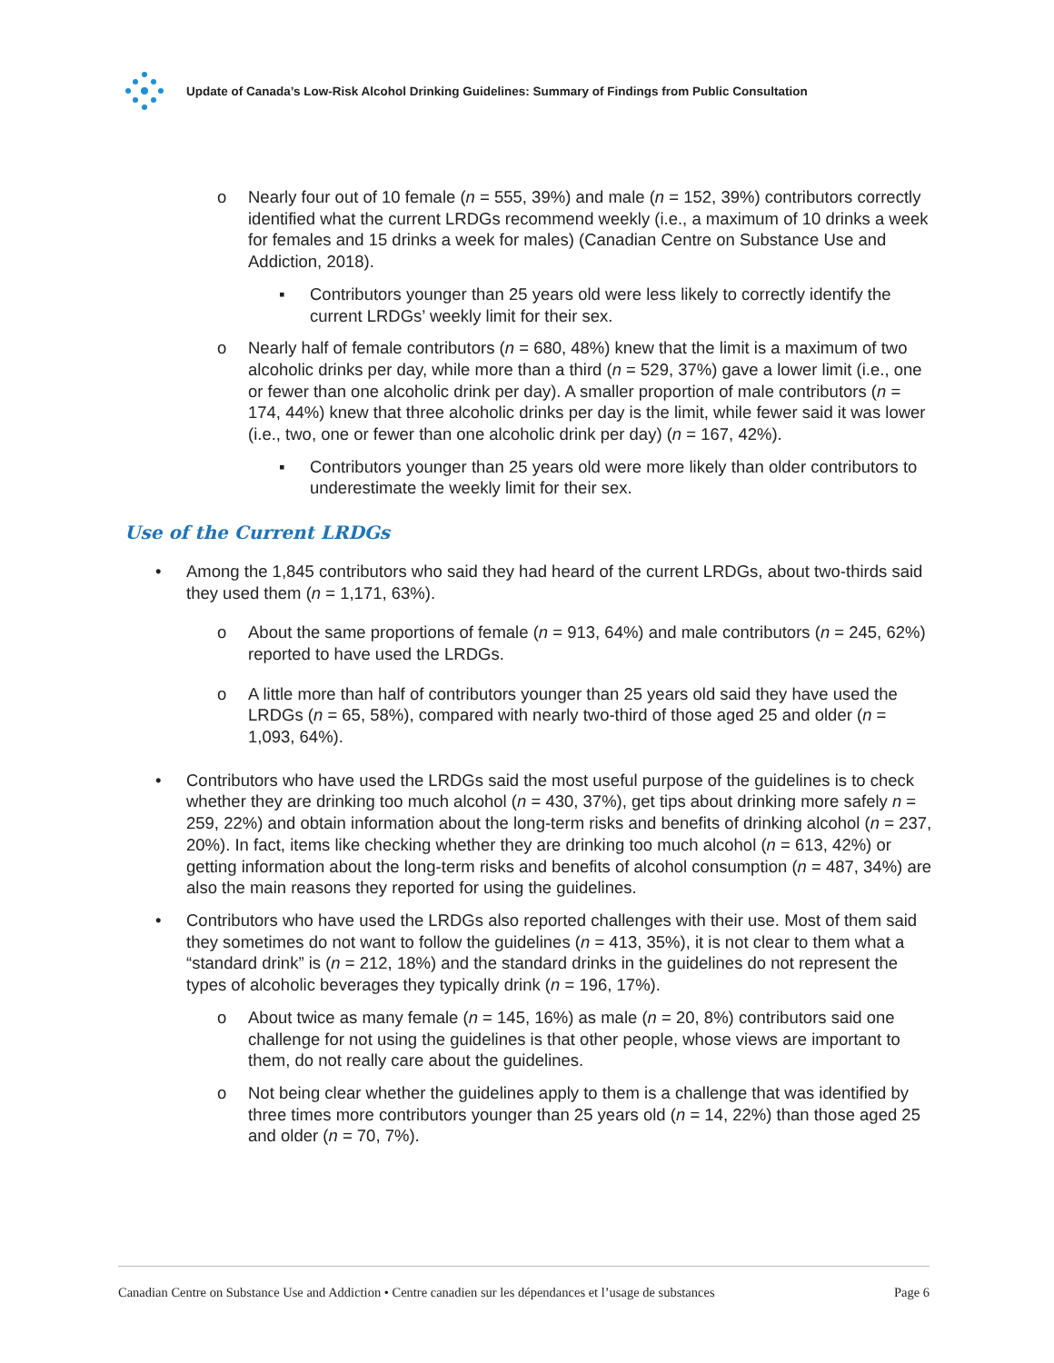Update of Canada’s Low-Risk Alcohol Drinking Guidelines: Summary of Findings from Public Consultation
o Nearly four out of 10 female (n = 555, 39%) and male (n = 152, 39%) contributors correctly identified what the current LRDGs recommend weekly (i.e., a maximum of 10 drinks a week for females and 15 drinks a week for males) (Canadian Centre on Substance Use and Addiction, 2018).
▪ Contributors younger than 25 years old were less likely to correctly identify the current LRDGs’ weekly limit for their sex.
o Nearly half of female contributors (n = 680, 48%) knew that the limit is a maximum of two alcoholic drinks per day, while more than a third (n = 529, 37%) gave a lower limit (i.e., one or fewer than one alcoholic drink per day). A smaller proportion of male contributors (n = 174, 44%) knew that three alcoholic drinks per day is the limit, while fewer said it was lower (i.e., two, one or fewer than one alcoholic drink per day) (n = 167, 42%).
▪ Contributors younger than 25 years old were more likely than older contributors to underestimate the weekly limit for their sex.
Use of the Current LRDGs
• Among the 1,845 contributors who said they had heard of the current LRDGs, about two-thirds said they used them (n = 1,171, 63%).
o About the same proportions of female (n = 913, 64%) and male contributors (n = 245, 62%) reported to have used the LRDGs.
o A little more than half of contributors younger than 25 years old said they have used the LRDGs (n = 65, 58%), compared with nearly two-third of those aged 25 and older (n = 1,093, 64%).
• Contributors who have used the LRDGs said the most useful purpose of the guidelines is to check whether they are drinking too much alcohol (n = 430, 37%), get tips about drinking more safely n = 259, 22%) and obtain information about the long-term risks and benefits of drinking alcohol (n = 237, 20%). In fact, items like checking whether they are drinking too much alcohol (n = 613, 42%) or getting information about the long-term risks and benefits of alcohol consumption (n = 487, 34%) are also the main reasons they reported for using the guidelines.
• Contributors who have used the LRDGs also reported challenges with their use. Most of them said they sometimes do not want to follow the guidelines (n = 413, 35%), it is not clear to them what a “standard drink” is (n = 212, 18%) and the standard drinks in the guidelines do not represent the types of alcoholic beverages they typically drink (n = 196, 17%).
o About twice as many female (n = 145, 16%) as male (n = 20, 8%) contributors said one challenge for not using the guidelines is that other people, whose views are important to them, do not really care about the guidelines.
o Not being clear whether the guidelines apply to them is a challenge that was identified by three times more contributors younger than 25 years old (n = 14, 22%) than those aged 25 and older (n = 70, 7%).
Canadian Centre on Substance Use and Addiction • Centre canadien sur les dépendances et l’usage de substances Page 6